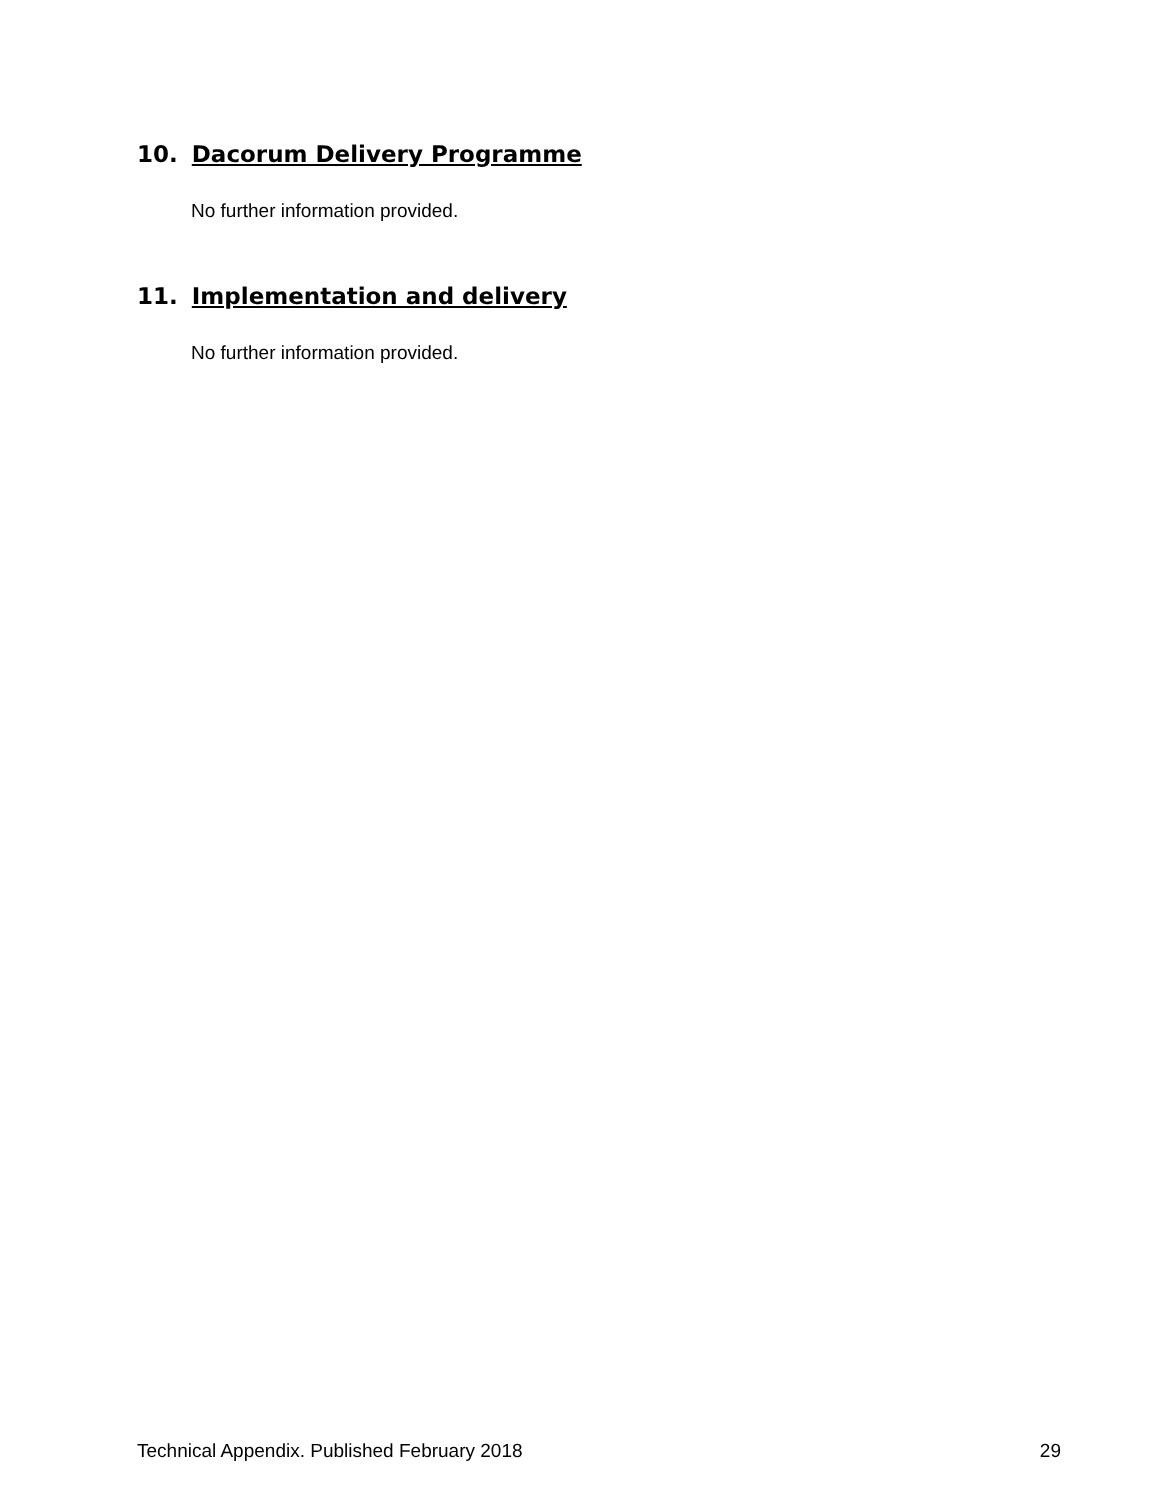10. Dacorum Delivery Programme
No further information provided.
11. Implementation and delivery
No further information provided.
Technical Appendix. Published February 2018 29